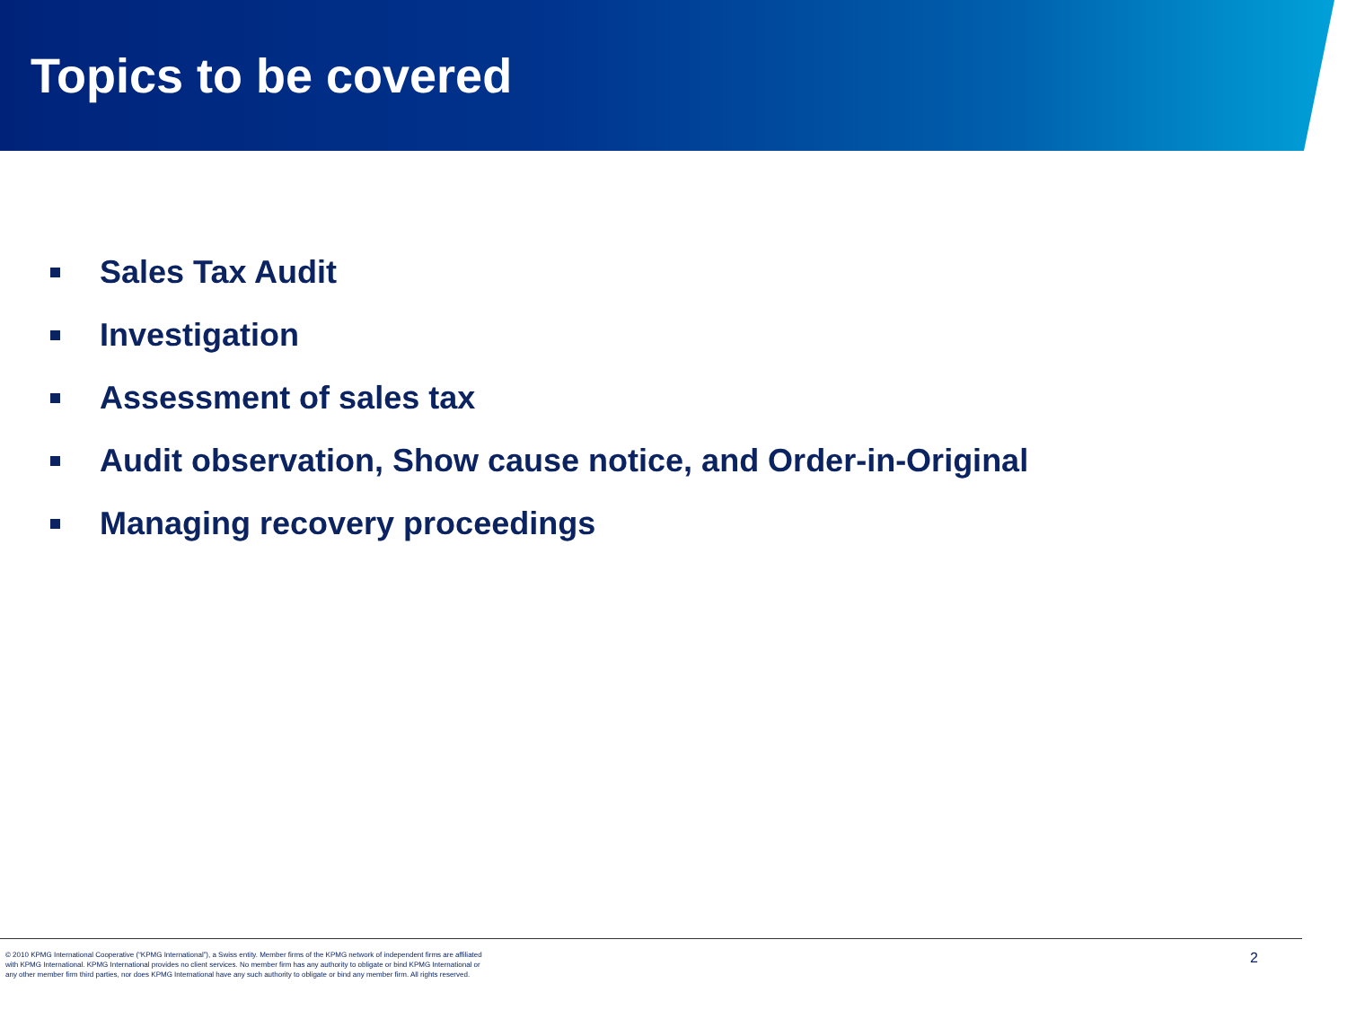Topics to be covered
Sales Tax Audit
Investigation
Assessment of sales tax
Audit observation, Show cause notice, and Order-in-Original
Managing recovery proceedings
© 2010 KPMG International Cooperative (“KPMG International”), a Swiss entity. Member firms of the KPMG network of independent firms are affiliated with KPMG International. KPMG International provides no client services. No member firm has any authority to obligate or bind KPMG International or any other member firm third parties, nor does KPMG International have any such authority to obligate or bind any member firm. All rights reserved.
2